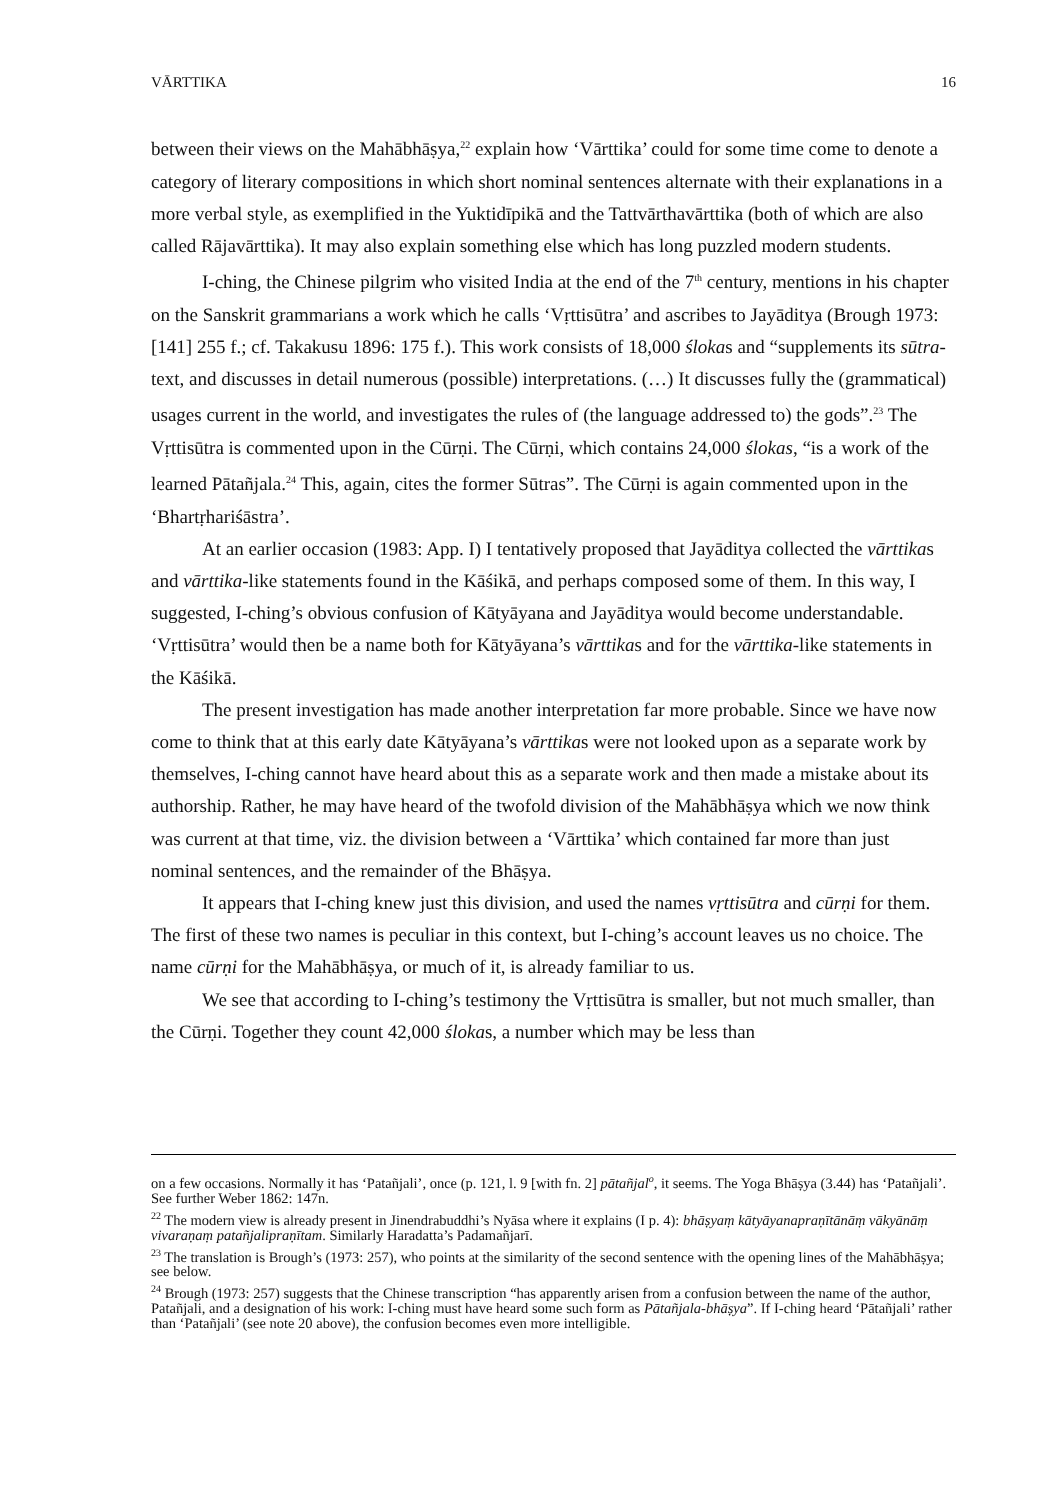VĀRTTIKA 16
between their views on the Mahābhāṣya,<sup>22</sup> explain how ‘Vārttika’ could for some time come to denote a category of literary compositions in which short nominal sentences alternate with their explanations in a more verbal style, as exemplified in the Yuktidīpikā and the Tattvārthavārttika (both of which are also called Rājavārttika). It may also explain something else which has long puzzled modern students.
I-ching, the Chinese pilgrim who visited India at the end of the 7<sup>th</sup> century, mentions in his chapter on the Sanskrit grammarians a work which he calls ‘Vṛttisūtra’ and ascribes to Jayāditya (Brough 1973: [141] 255 f.; cf. Takakusu 1896: 175 f.). This work consists of 18,000 ślokas and “supplements its sūtra-text, and discusses in detail numerous (possible) interpretations. (…) It discusses fully the (grammatical) usages current in the world, and investigates the rules of (the language addressed to) the gods”.<sup>23</sup> The Vṛttisūtra is commented upon in the Cūrṇi. The Cūrṇi, which contains 24,000 ślokas, “is a work of the learned Pātañjala.<sup>24</sup> This, again, cites the former Sūtras”. The Cūrṇi is again commented upon in the ‘Bhartṛhariśāstra’.
At an earlier occasion (1983: App. I) I tentatively proposed that Jayāditya collected the vārttikas and vārttika-like statements found in the Kāśikā, and perhaps composed some of them. In this way, I suggested, I-ching’s obvious confusion of Kātyāyana and Jayāditya would become understandable. ‘Vṛttisūtra’ would then be a name both for Kātyāyana’s vārttikas and for the vārttika-like statements in the Kāśikā.
The present investigation has made another interpretation far more probable. Since we have now come to think that at this early date Kātyāyana’s vārttikas were not looked upon as a separate work by themselves, I-ching cannot have heard about this as a separate work and then made a mistake about its authorship. Rather, he may have heard of the twofold division of the Mahābhāṣya which we now think was current at that time, viz. the division between a ‘Vārttika’ which contained far more than just nominal sentences, and the remainder of the Bhāṣya.
It appears that I-ching knew just this division, and used the names vṛttisūtra and cūrṇi for them. The first of these two names is peculiar in this context, but I-ching’s account leaves us no choice. The name cūrṇi for the Mahābhāṣya, or much of it, is already familiar to us.
We see that according to I-ching’s testimony the Vṛttisūtra is smaller, but not much smaller, than the Cūrṇi. Together they count 42,000 ślokas, a number which may be less than
on a few occasions. Normally it has ‘Patañjali’, once (p. 121, l. 9 [with fn. 2] pātañjal<sup>o</sup>, it seems. The Yoga Bhāṣya (3.44) has ‘Patañjali’. See further Weber 1862: 147n.
<sup>22</sup> The modern view is already present in Jinendrabuddhi’s Nyāsa where it explains (I p. 4): bhāṣyaṃ kātyāyanapraṇītānāṃ vākyānāṃ vivaraṇaṃ patañjalipraṇītam. Similarly Haradatta’s Padamañjarī.
<sup>23</sup> The translation is Brough’s (1973: 257), who points at the similarity of the second sentence with the opening lines of the Mahābhāṣya; see below.
<sup>24</sup> Brough (1973: 257) suggests that the Chinese transcription “has apparently arisen from a confusion between the name of the author, Patañjali, and a designation of his work: I-ching must have heard some such form as Pātañjala-bhāṣya”. If I-ching heard ‘Pātañjali’ rather than ‘Patañjali’ (see note 20 above), the confusion becomes even more intelligible.